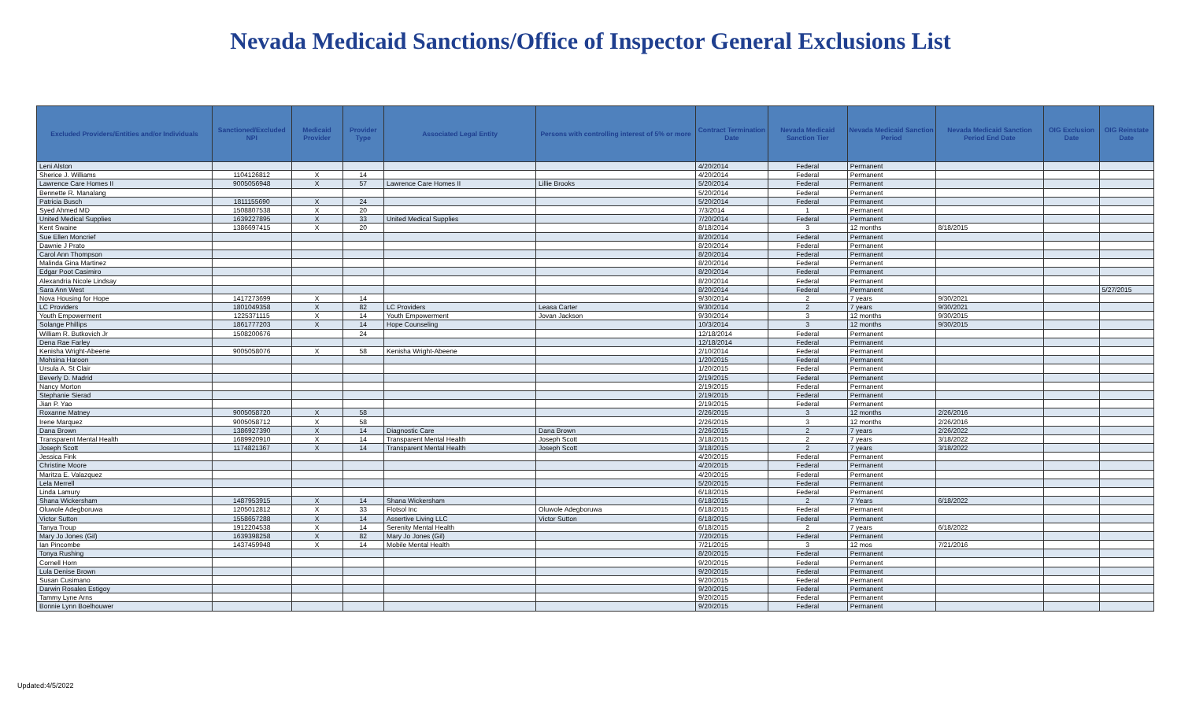Nevada Medicaid Sanctions/Office of Inspector General Exclusions List
| Excluded Providers/Entities and/or Individuals | Sanctioned/Excluded NPI | Medicaid Provider | Provider Type | Associated Legal Entity | Persons with controlling interest of 5% or more | Contract Termination Date | Nevada Medicaid Sanction Tier | Nevada Medicaid Sanction Period | Nevada Medicaid Sanction Period End Date | OIG Exclusion Date | OIG Reinstate Date |
| --- | --- | --- | --- | --- | --- | --- | --- | --- | --- | --- | --- |
| Leni Alston | | | | | | 4/20/2014 | Federal | Permanent | | | |
| Sherice J. Williams | 1104126812 | X | 14 | | | 4/20/2014 | Federal | Permanent | | | |
| Lawrence Care Homes II | 9005056948 | X | 57 | Lawrence Care Homes II | Lillie Brooks | 5/20/2014 | Federal | Permanent | | | |
| Bennette R. Manalang | | | | | | 5/20/2014 | Federal | Permanent | | | |
| Patricia Busch | 1811155690 | X | 24 | | | 5/20/2014 | Federal | Permanent | | | |
| Syed Ahmed MD | 1508807538 | X | 20 | | | 7/3/2014 | 1 | Permanent | | | |
| United Medical Supplies | 1639227895 | X | 33 | United Medical Supplies | | 7/20/2014 | Federal | Permanent | | | |
| Kent Swaine | 1386697415 | X | 20 | | | 8/18/2014 | 3 | 12 months | 8/18/2015 | | |
| Sue Ellen Moncrief | | | | | | 8/20/2014 | Federal | Permanent | | | |
| Dawnie J Prato | | | | | | 8/20/2014 | Federal | Permanent | | | |
| Carol Ann Thompson | | | | | | 8/20/2014 | Federal | Permanent | | | |
| Malinda Gina Martinez | | | | | | 8/20/2014 | Federal | Permanent | | | |
| Edgar Poot Casimiro | | | | | | 8/20/2014 | Federal | Permanent | | | |
| Alexandria Nicole Lindsay | | | | | | 8/20/2014 | Federal | Permanent | | | |
| Sara Ann West | | | | | | 8/20/2014 | Federal | Permanent | | | 5/27/2015 |
| Nova Housing for Hope | 1417273699 | X | 14 | | | 9/30/2014 | 2 | 7 years | 9/30/2021 | | |
| LC Providers | 1801049358 | X | 82 | LC Providers | Leasa Carter | 9/30/2014 | 2 | 7 years | 9/30/2021 | | |
| Youth Empowerment | 1225371115 | X | 14 | Youth Empowerment | Jovan Jackson | 9/30/2014 | 3 | 12 months | 9/30/2015 | | |
| Solange Phillips | 1861777203 | X | 14 | Hope Counseling | | 10/3/2014 | 3 | 12 months | 9/30/2015 | | |
| William R. Butkovich Jr | 1508200676 | | 24 | | | 12/18/2014 | Federal | Permanent | | | |
| Dena Rae Farley | | | | | | 12/18/2014 | Federal | Permanent | | | |
| Kenisha Wright-Abeene | 9005058076 | X | 58 | Kenisha Wright-Abeene | | 2/10/2014 | Federal | Permanent | | | |
| Mohsina Haroon | | | | | | 1/20/2015 | Federal | Permanent | | | |
| Ursula A. St Clair | | | | | | 1/20/2015 | Federal | Permanent | | | |
| Beverly D. Madrid | | | | | | 2/19/2015 | Federal | Permanent | | | |
| Nancy Morton | | | | | | 2/19/2015 | Federal | Permanent | | | |
| Stephanie Sierad | | | | | | 2/19/2015 | Federal | Permanent | | | |
| Jian P. Yao | | | | | | 2/19/2015 | Federal | Permanent | | | |
| Roxanne Matney | 9005058720 | X | 58 | | | 2/26/2015 | 3 | 12 months | 2/26/2016 | | |
| Irene Marquez | 9005058712 | X | 58 | | | 2/26/2015 | 3 | 12 months | 2/26/2016 | | |
| Dana Brown | 1386927390 | X | 14 | Diagnostic Care | Dana Brown | 2/26/2015 | 2 | 7 years | 2/26/2022 | | |
| Transparent Mental Health | 1689920910 | X | 14 | Transparent Mental Health | Joseph Scott | 3/18/2015 | 2 | 7 years | 3/18/2022 | | |
| Joseph Scott | 1174821367 | X | 14 | Transparent Mental Health | Joseph Scott | 3/18/2015 | 2 | 7 years | 3/18/2022 | | |
| Jessica Fink | | | | | | 4/20/2015 | Federal | Permanent | | | |
| Christine Moore | | | | | | 4/20/2015 | Federal | Permanent | | | |
| Maritza E. Valazquez | | | | | | 4/20/2015 | Federal | Permanent | | | |
| Lela Merrell | | | | | | 5/20/2015 | Federal | Permanent | | | |
| Linda Lamury | | | | | | 6/18/2015 | Federal | Permanent | | | |
| Shana Wickersham | 1487953915 | X | 14 | Shana Wickersham | | 6/18/2015 | 2 | 7 Years | 6/18/2022 | | |
| Oluwole Adegboruwa | 1205012812 | X | 33 | Flotsol Inc | Oluwole Adegboruwa | 6/18/2015 | Federal | Permanent | | | |
| Victor Sutton | 1558657288 | X | 14 | Assertive Living LLC | Victor Sutton | 6/18/2015 | Federal | Permanent | | | |
| Tanya Troup | 1912204538 | X | 14 | Serenity Mental Health | | 6/18/2015 | 2 | 7 years | 6/18/2022 | | |
| Mary Jo Jones (Gil) | 1639398258 | X | 82 | Mary Jo Jones (Gil) | | 7/20/2015 | Federal | Permanent | | | |
| Ian Pincombe | 1437459948 | X | 14 | Mobile Mental Health | | 7/21/2015 | 3 | 12 mos | 7/21/2016 | | |
| Tonya Rushing | | | | | | 8/20/2015 | Federal | Permanent | | | |
| Cornell Horn | | | | | | 9/20/2015 | Federal | Permanent | | | |
| Lula Denise Brown | | | | | | 9/20/2015 | Federal | Permanent | | | |
| Susan Cusimano | | | | | | 9/20/2015 | Federal | Permanent | | | |
| Darwin Rosales Estigoy | | | | | | 9/20/2015 | Federal | Permanent | | | |
| Tammy Lyne Arns | | | | | | 9/20/2015 | Federal | Permanent | | | |
| Bonnie Lynn Boelhouwer | | | | | | 9/20/2015 | Federal | Permanent | | | |
Updated:4/5/2022